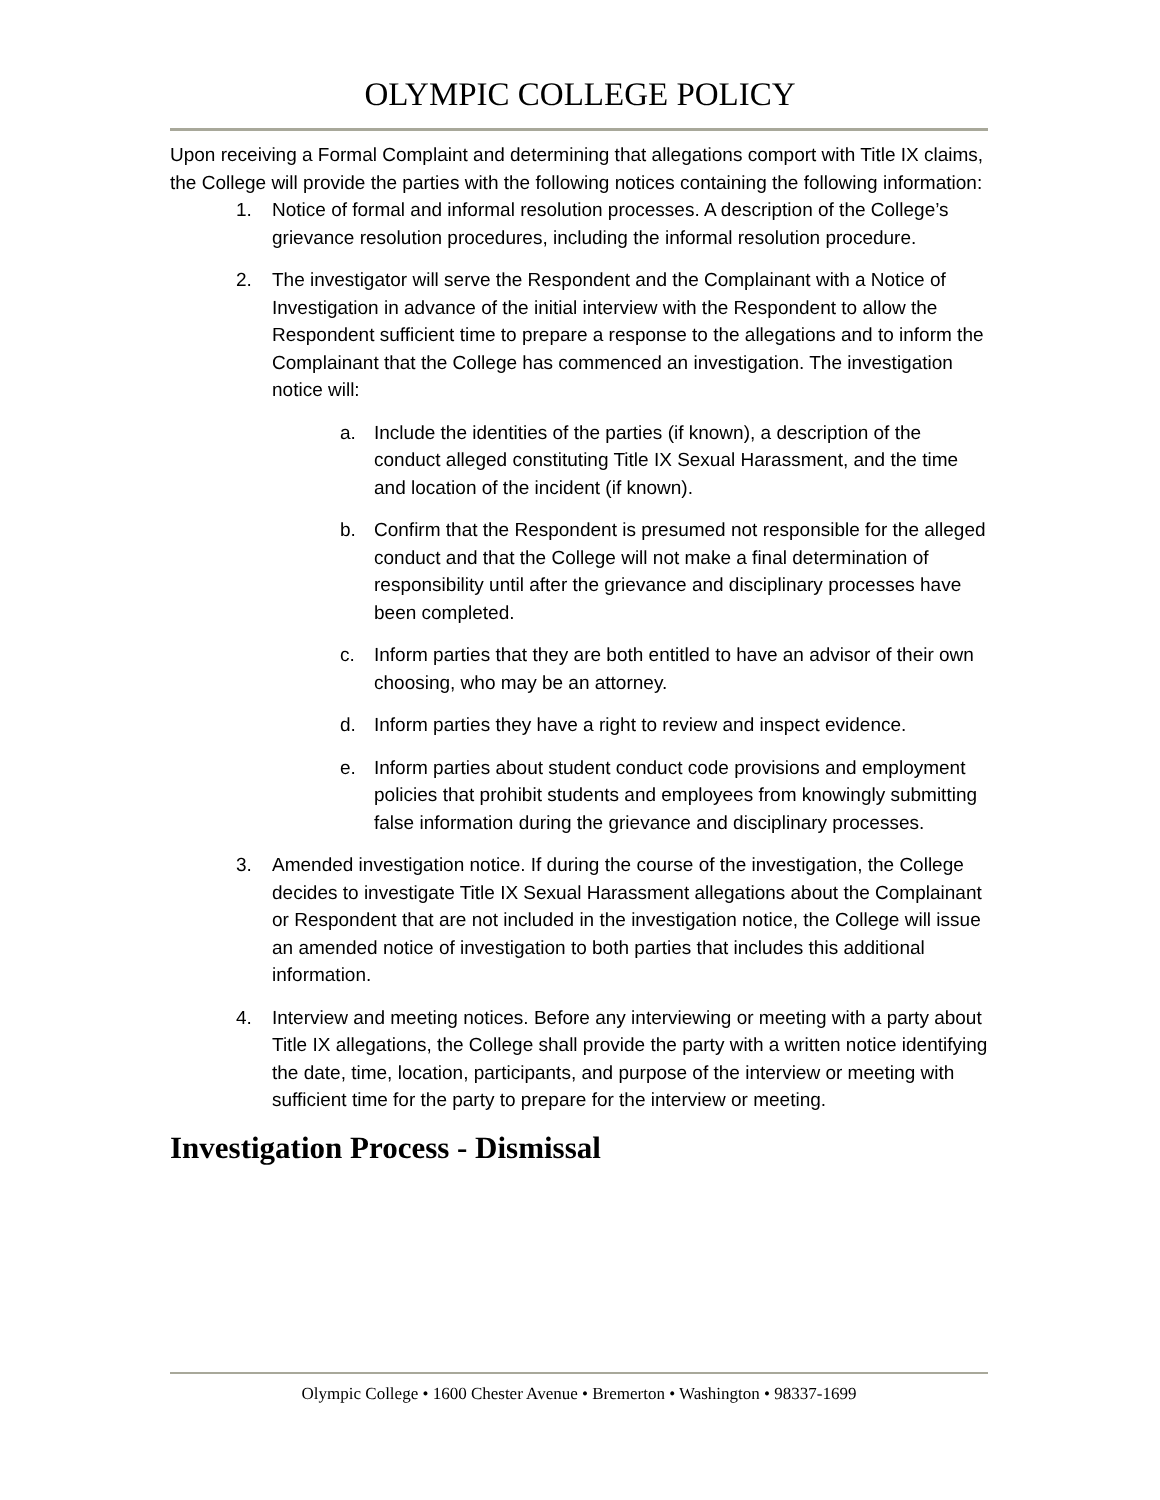OLYMPIC COLLEGE POLICY
Upon receiving a Formal Complaint and determining that allegations comport with Title IX claims, the College will provide the parties with the following notices containing the following information:
1. Notice of formal and informal resolution processes. A description of the College’s grievance resolution procedures, including the informal resolution procedure.
2. The investigator will serve the Respondent and the Complainant with a Notice of Investigation in advance of the initial interview with the Respondent to allow the Respondent sufficient time to prepare a response to the allegations and to inform the Complainant that the College has commenced an investigation. The investigation notice will:
a. Include the identities of the parties (if known), a description of the conduct alleged constituting Title IX Sexual Harassment, and the time and location of the incident (if known).
b. Confirm that the Respondent is presumed not responsible for the alleged conduct and that the College will not make a final determination of responsibility until after the grievance and disciplinary processes have been completed.
c. Inform parties that they are both entitled to have an advisor of their own choosing, who may be an attorney.
d. Inform parties they have a right to review and inspect evidence.
e. Inform parties about student conduct code provisions and employment policies that prohibit students and employees from knowingly submitting false information during the grievance and disciplinary processes.
3. Amended investigation notice. If during the course of the investigation, the College decides to investigate Title IX Sexual Harassment allegations about the Complainant or Respondent that are not included in the investigation notice, the College will issue an amended notice of investigation to both parties that includes this additional information.
4. Interview and meeting notices. Before any interviewing or meeting with a party about Title IX allegations, the College shall provide the party with a written notice identifying the date, time, location, participants, and purpose of the interview or meeting with sufficient time for the party to prepare for the interview or meeting.
Investigation Process - Dismissal
Olympic College • 1600 Chester Avenue • Bremerton • Washington • 98337-1699